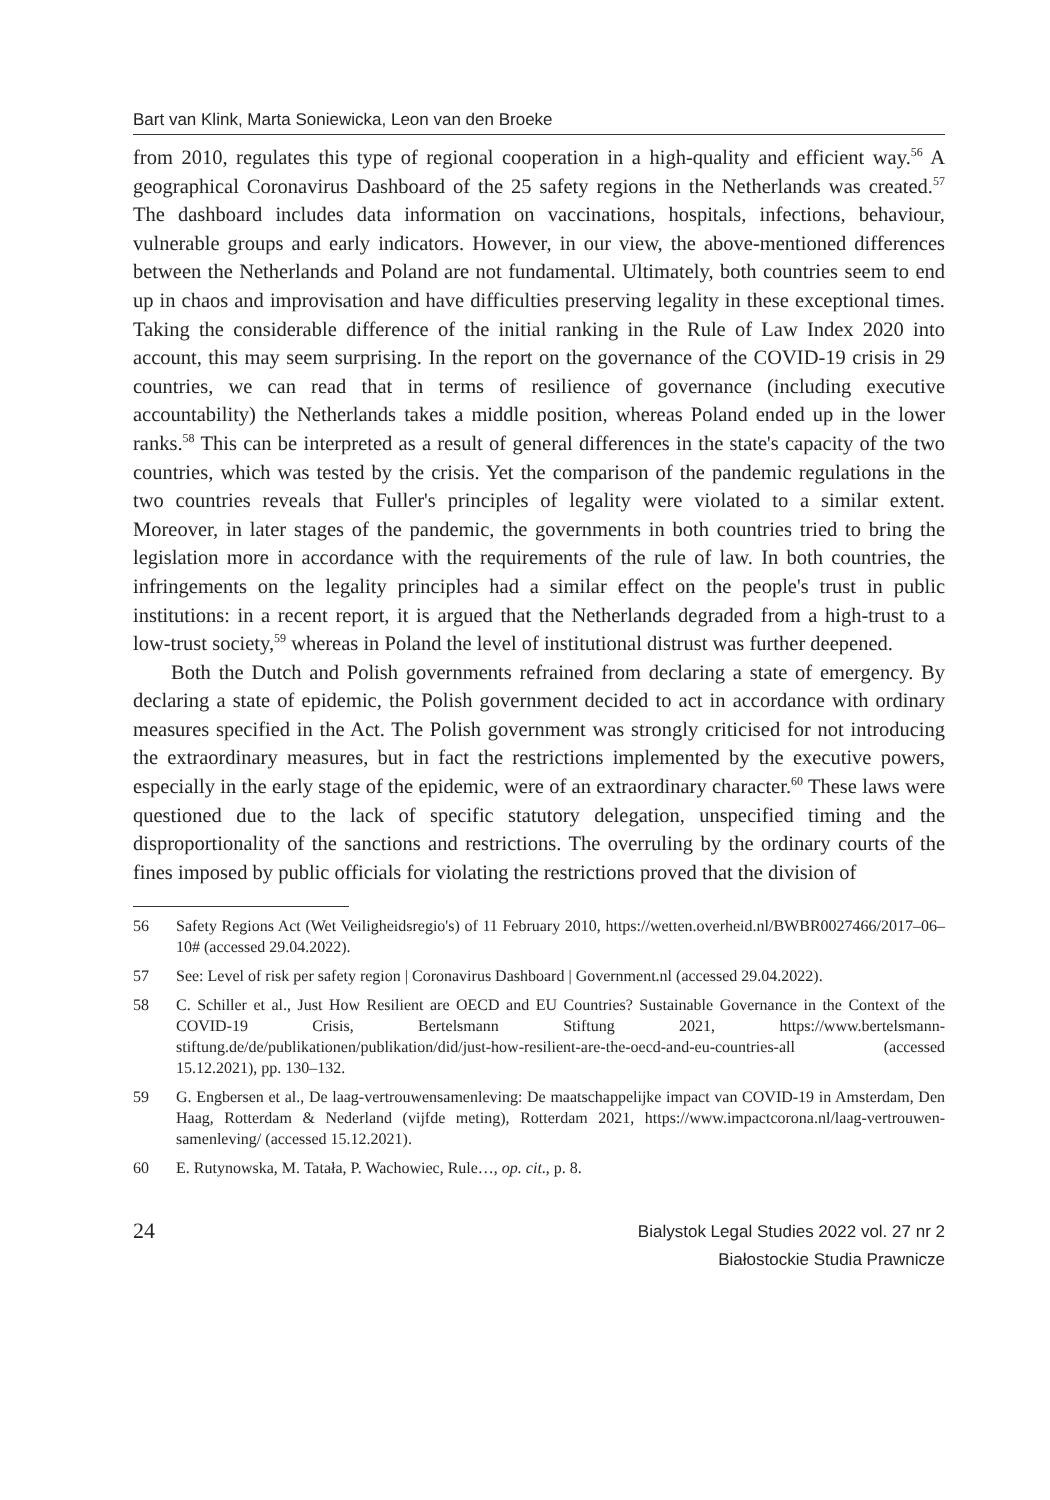Bart van Klink, Marta Soniewicka, Leon van den Broeke
from 2010, regulates this type of regional cooperation in a high-quality and efficient way.<sup>56</sup> A geographical Coronavirus Dashboard of the 25 safety regions in the Netherlands was created.<sup>57</sup> The dashboard includes data information on vaccinations, hospitals, infections, behaviour, vulnerable groups and early indicators. However, in our view, the above-mentioned differences between the Netherlands and Poland are not fundamental. Ultimately, both countries seem to end up in chaos and improvisation and have difficulties preserving legality in these exceptional times. Taking the considerable difference of the initial ranking in the Rule of Law Index 2020 into account, this may seem surprising. In the report on the governance of the COVID-19 crisis in 29 countries, we can read that in terms of resilience of governance (including executive accountability) the Netherlands takes a middle position, whereas Poland ended up in the lower ranks.<sup>58</sup> This can be interpreted as a result of general differences in the state's capacity of the two countries, which was tested by the crisis. Yet the comparison of the pandemic regulations in the two countries reveals that Fuller's principles of legality were violated to a similar extent. Moreover, in later stages of the pandemic, the governments in both countries tried to bring the legislation more in accordance with the requirements of the rule of law. In both countries, the infringements on the legality principles had a similar effect on the people's trust in public institutions: in a recent report, it is argued that the Netherlands degraded from a high-trust to a low-trust society,<sup>59</sup> whereas in Poland the level of institutional distrust was further deepened.
Both the Dutch and Polish governments refrained from declaring a state of emergency. By declaring a state of epidemic, the Polish government decided to act in accordance with ordinary measures specified in the Act. The Polish government was strongly criticised for not introducing the extraordinary measures, but in fact the restrictions implemented by the executive powers, especially in the early stage of the epidemic, were of an extraordinary character.<sup>60</sup> These laws were questioned due to the lack of specific statutory delegation, unspecified timing and the disproportionality of the sanctions and restrictions. The overruling by the ordinary courts of the fines imposed by public officials for violating the restrictions proved that the division of
56 Safety Regions Act (Wet Veiligheidsregio's) of 11 February 2010, https://wetten.overheid.nl/BWBR0027466/2017–06–10# (accessed 29.04.2022).
57 See: Level of risk per safety region | Coronavirus Dashboard | Government.nl (accessed 29.04.2022).
58 C. Schiller et al., Just How Resilient are OECD and EU Countries? Sustainable Governance in the Context of the COVID-19 Crisis, Bertelsmann Stiftung 2021, https://www.bertelsmann-stiftung.de/de/publikationen/publikation/did/just-how-resilient-are-the-oecd-and-eu-countries-all (accessed 15.12.2021), pp. 130–132.
59 G. Engbersen et al., De laag-vertrouwensamenleving: De maatschappelijke impact van COVID-19 in Amsterdam, Den Haag, Rotterdam & Nederland (vijfde meting), Rotterdam 2021, https://www.impactcorona.nl/laag-vertrouwen-samenleving/ (accessed 15.12.2021).
60 E. Rutynowska, M. Tatała, P. Wachowiec, Rule…, op. cit., p. 8.
24
Bialystok Legal Studies 2022 vol. 27 nr 2
Białostockie Studia Prawnicze